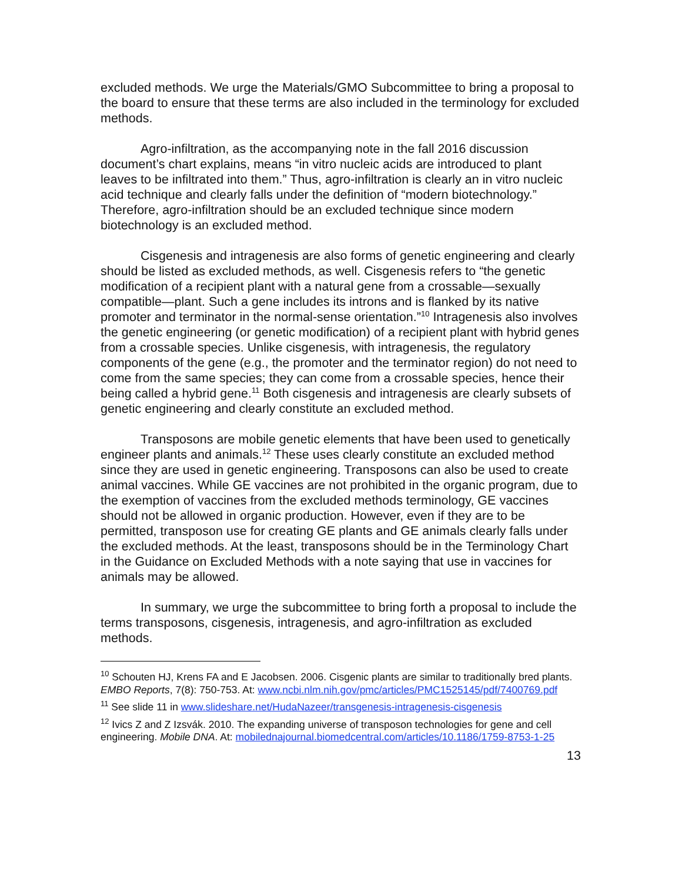excluded methods. We urge the Materials/GMO Subcommittee to bring a proposal to the board to ensure that these terms are also included in the terminology for excluded methods.
Agro-infiltration, as the accompanying note in the fall 2016 discussion document’s chart explains, means “in vitro nucleic acids are introduced to plant leaves to be infiltrated into them.” Thus, agro-infiltration is clearly an in vitro nucleic acid technique and clearly falls under the definition of “modern biotechnology.” Therefore, agro-infiltration should be an excluded technique since modern biotechnology is an excluded method.
Cisgenesis and intragenesis are also forms of genetic engineering and clearly should be listed as excluded methods, as well. Cisgenesis refers to “the genetic modification of a recipient plant with a natural gene from a crossable—sexually compatible—plant. Such a gene includes its introns and is flanked by its native promoter and terminator in the normal-sense orientation.”<sup>10</sup> Intragenesis also involves the genetic engineering (or genetic modification) of a recipient plant with hybrid genes from a crossable species. Unlike cisgenesis, with intragenesis, the regulatory components of the gene (e.g., the promoter and the terminator region) do not need to come from the same species; they can come from a crossable species, hence their being called a hybrid gene.<sup>11</sup> Both cisgenesis and intragenesis are clearly subsets of genetic engineering and clearly constitute an excluded method.
Transposons are mobile genetic elements that have been used to genetically engineer plants and animals.<sup>12</sup> These uses clearly constitute an excluded method since they are used in genetic engineering. Transposons can also be used to create animal vaccines. While GE vaccines are not prohibited in the organic program, due to the exemption of vaccines from the excluded methods terminology, GE vaccines should not be allowed in organic production. However, even if they are to be permitted, transposon use for creating GE plants and GE animals clearly falls under the excluded methods. At the least, transposons should be in the Terminology Chart in the Guidance on Excluded Methods with a note saying that use in vaccines for animals may be allowed.
In summary, we urge the subcommittee to bring forth a proposal to include the terms transposons, cisgenesis, intragenesis, and agro-infiltration as excluded methods.
<sup>10</sup> Schouten HJ, Krens FA and E Jacobsen. 2006. Cisgenic plants are similar to traditionally bred plants. EMBO Reports, 7(8): 750-753. At: www.ncbi.nlm.nih.gov/pmc/articles/PMC1525145/pdf/7400769.pdf
<sup>11</sup> See slide 11 in www.slideshare.net/HudaNazeer/transgenesis-intragenesis-cisgenesis
<sup>12</sup> Ivics Z and Z Izsvák. 2010. The expanding universe of transposon technologies for gene and cell engineering. Mobile DNA. At: mobilednajournal.biomedcentral.com/articles/10.1186/1759-8753-1-25
13